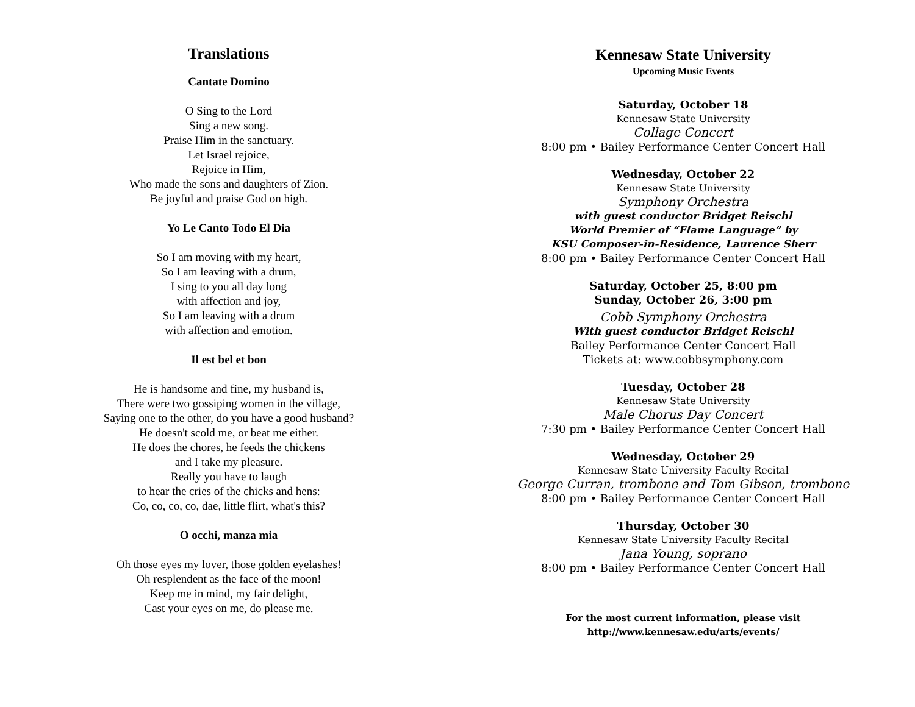Translations
Cantate Domino
O Sing to the Lord
Sing a new song.
Praise Him in the sanctuary.
Let Israel rejoice,
Rejoice in Him,
Who made the sons and daughters of Zion.
Be joyful and praise God on high.
Yo Le Canto Todo El Dia
So I am moving with my heart,
So I am leaving with a drum,
I sing to you all day long
with affection and joy,
So I am leaving with a drum
with affection and emotion.
Il est bel et bon
He is handsome and fine, my husband is,
There were two gossiping women in the village,
Saying one to the other, do you have a good husband?
He doesn't scold me, or beat me either.
He does the chores, he feeds the chickens
and I take my pleasure.
Really you have to laugh
to hear the cries of the chicks and hens:
Co, co, co, co, dae, little flirt, what's this?
O occhi, manza mia
Oh those eyes my lover, those golden eyelashes!
Oh resplendent as the face of the moon!
Keep me in mind, my fair delight,
Cast your eyes on me, do please me.
Kennesaw State University
Upcoming Music Events
Saturday, October 18
Kennesaw State University
Collage Concert
8:00 pm • Bailey Performance Center Concert Hall
Wednesday, October 22
Kennesaw State University
Symphony Orchestra
with guest conductor Bridget Reischl
World Premier of “Flame Language” by
KSU Composer-in-Residence, Laurence Sherr
8:00 pm • Bailey Performance Center Concert Hall
Saturday, October 25, 8:00 pm
Sunday, October 26, 3:00 pm
Cobb Symphony Orchestra
With guest conductor Bridget Reischl
Bailey Performance Center Concert Hall
Tickets at: www.cobbsymphony.com
Tuesday, October 28
Kennesaw State University
Male Chorus Day Concert
7:30 pm • Bailey Performance Center Concert Hall
Wednesday, October 29
Kennesaw State University Faculty Recital
George Curran, trombone and Tom Gibson, trombone
8:00 pm • Bailey Performance Center Concert Hall
Thursday, October 30
Kennesaw State University Faculty Recital
Jana Young, soprano
8:00 pm • Bailey Performance Center Concert Hall
For the most current information, please visit
http://www.kennesaw.edu/arts/events/